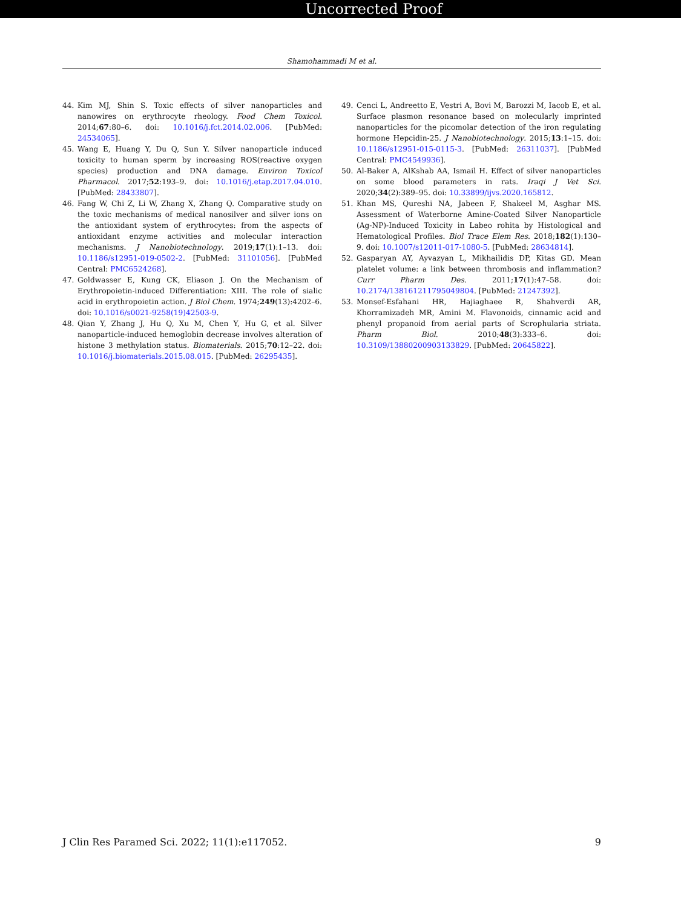Uncorrected Proof
Shamohammadi M et al.
44. Kim MJ, Shin S. Toxic effects of silver nanoparticles and nanowires on erythrocyte rheology. Food Chem Toxicol. 2014;67:80–6. doi: 10.1016/j.fct.2014.02.006. [PubMed: 24534065].
45. Wang E, Huang Y, Du Q, Sun Y. Silver nanoparticle induced toxicity to human sperm by increasing ROS(reactive oxygen species) production and DNA damage. Environ Toxicol Pharmacol. 2017;52:193–9. doi: 10.1016/j.etap.2017.04.010. [PubMed: 28433807].
46. Fang W, Chi Z, Li W, Zhang X, Zhang Q. Comparative study on the toxic mechanisms of medical nanosilver and silver ions on the antioxidant system of erythrocytes: from the aspects of antioxidant enzyme activities and molecular interaction mechanisms. J Nanobiotechnology. 2019;17(1):1–13. doi: 10.1186/s12951-019-0502-2. [PubMed: 31101056]. [PubMed Central: PMC6524268].
47. Goldwasser E, Kung CK, Eliason J. On the Mechanism of Erythropoietin-induced Differentiation: XIII. The role of sialic acid in erythropoietin action. J Biol Chem. 1974;249(13):4202–6. doi: 10.1016/s0021-9258(19)42503-9.
48. Qian Y, Zhang J, Hu Q, Xu M, Chen Y, Hu G, et al. Silver nanoparticle-induced hemoglobin decrease involves alteration of histone 3 methylation status. Biomaterials. 2015;70:12–22. doi: 10.1016/j.biomaterials.2015.08.015. [PubMed: 26295435].
49. Cenci L, Andreetto E, Vestri A, Bovi M, Barozzi M, Iacob E, et al. Surface plasmon resonance based on molecularly imprinted nanoparticles for the picomolar detection of the iron regulating hormone Hepcidin-25. J Nanobiotechnology. 2015;13:1–15. doi: 10.1186/s12951-015-0115-3. [PubMed: 26311037]. [PubMed Central: PMC4549936].
50. Al-Baker A, AlKshab AA, Ismail H. Effect of silver nanoparticles on some blood parameters in rats. Iraqi J Vet Sci. 2020;34(2):389–95. doi: 10.33899/ijvs.2020.165812.
51. Khan MS, Qureshi NA, Jabeen F, Shakeel M, Asghar MS. Assessment of Waterborne Amine-Coated Silver Nanoparticle (Ag-NP)-Induced Toxicity in Labeo rohita by Histological and Hematological Profiles. Biol Trace Elem Res. 2018;182(1):130–9. doi: 10.1007/s12011-017-1080-5. [PubMed: 28634814].
52. Gasparyan AY, Ayvazyan L, Mikhailidis DP, Kitas GD. Mean platelet volume: a link between thrombosis and inflammation? Curr Pharm Des. 2011;17(1):47–58. doi: 10.2174/138161211795049804. [PubMed: 21247392].
53. Monsef-Esfahani HR, Hajiaghaee R, Shahverdi AR, Khorramizadeh MR, Amini M. Flavonoids, cinnamic acid and phenyl propanoid from aerial parts of Scrophularia striata. Pharm Biol. 2010;48(3):333–6. doi: 10.3109/13880200903133829. [PubMed: 20645822].
J Clin Res Paramed Sci. 2022; 11(1):e117052. 9